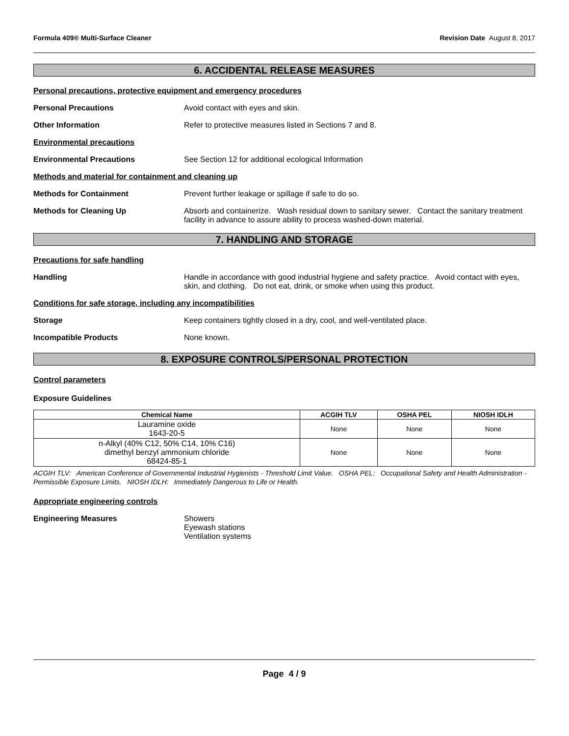Formula 409® Multi-Surface Cleaner Revision Date August 8, 2017
6. ACCIDENTAL RELEASE MEASURES
Personal precautions, protective equipment and emergency procedures
Personal Precautions Avoid contact with eyes and skin.
Other Information Refer to protective measures listed in Sections 7 and 8.
Environmental precautions
Environmental Precautions See Section 12 for additional ecological Information
Methods and material for containment and cleaning up
Methods for Containment Prevent further leakage or spillage if safe to do so.
Methods for Cleaning Up Absorb and containerize. Wash residual down to sanitary sewer. Contact the sanitary treatment facility in advance to assure ability to process washed-down material.
7. HANDLING AND STORAGE
Precautions for safe handling
Handling Handle in accordance with good industrial hygiene and safety practice. Avoid contact with eyes, skin, and clothing. Do not eat, drink, or smoke when using this product.
Conditions for safe storage, including any incompatibilities
Storage Keep containers tightly closed in a dry, cool, and well-ventilated place.
Incompatible Products None known.
8. EXPOSURE CONTROLS/PERSONAL PROTECTION
Control parameters
Exposure Guidelines
| Chemical Name | ACGIH TLV | OSHA PEL | NIOSH IDLH |
| --- | --- | --- | --- |
| Lauramine oxide 1643-20-5 | None | None | None |
| n-Alkyl (40% C12, 50% C14, 10% C16) dimethyl benzyl ammonium chloride 68424-85-1 | None | None | None |
ACGIH TLV: American Conference of Governmental Industrial Hygienists - Threshold Limit Value. OSHA PEL: Occupational Safety and Health Administration - Permissible Exposure Limits. NIOSH IDLH: Immediately Dangerous to Life or Health.
Appropriate engineering controls
Engineering Measures Showers
Eyewash stations
Ventilation systems
Page 4 / 9